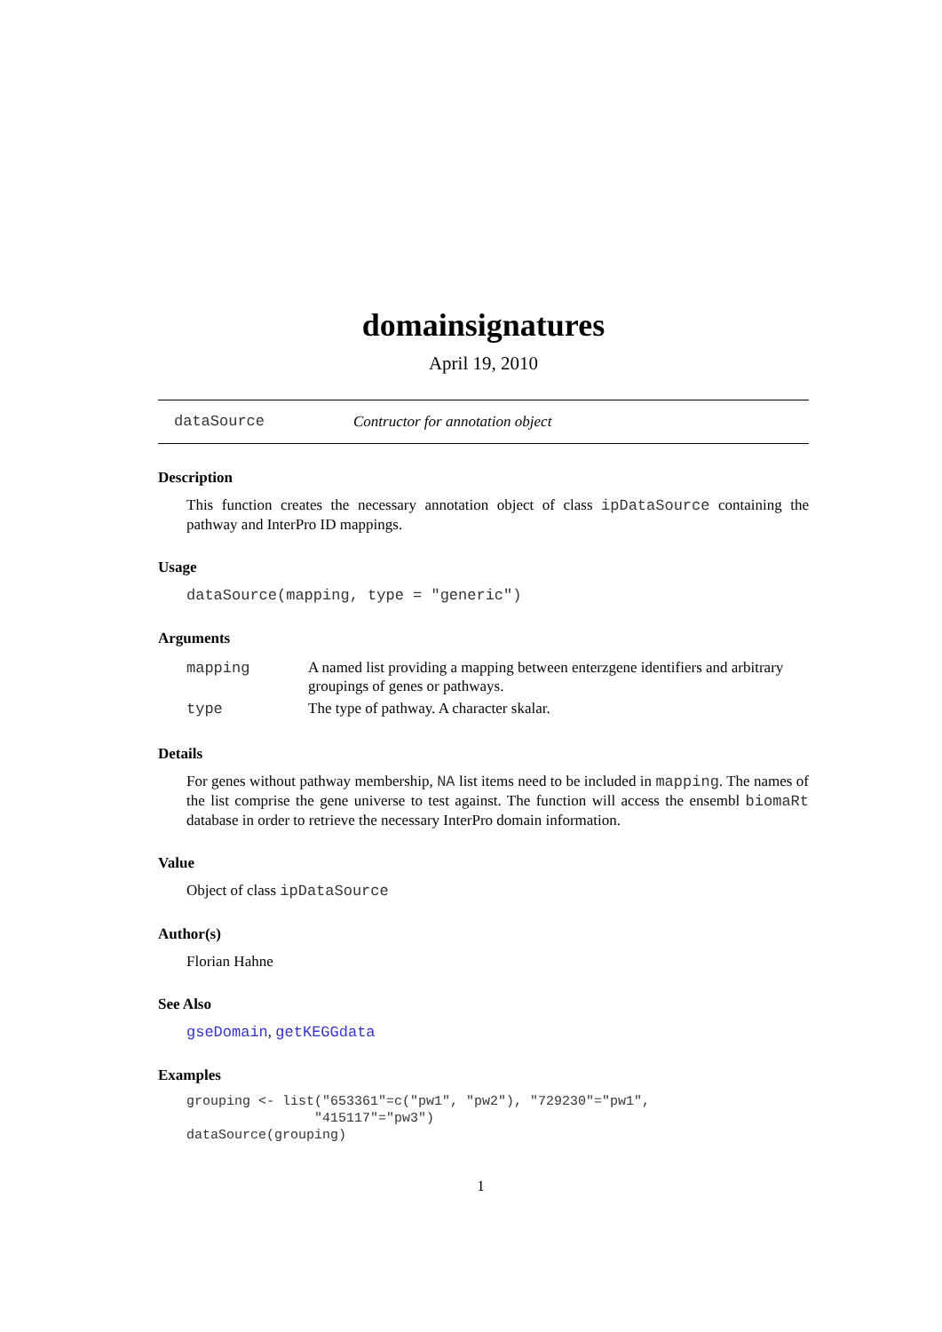domainsignatures
April 19, 2010
dataSource Contructor for annotation object
Description
This function creates the necessary annotation object of class ipDataSource containing the pathway and InterPro ID mappings.
Usage
dataSource(mapping, type = "generic")
Arguments
| mapping | A named list providing a mapping between enterzgene identifiers and arbitrary groupings of genes or pathways. |
| type | The type of pathway. A character skalar. |
Details
For genes without pathway membership, NA list items need to be included in mapping. The names of the list comprise the gene universe to test against. The function will access the ensembl biomaRt database in order to retrieve the necessary InterPro domain information.
Value
Object of class ipDataSource
Author(s)
Florian Hahne
See Also
gseDomain, getKEGGdata
Examples
grouping <- list("653361"=c("pw1", "pw2"), "729230"="pw1",
                "415117"="pw3")
dataSource(grouping)
1